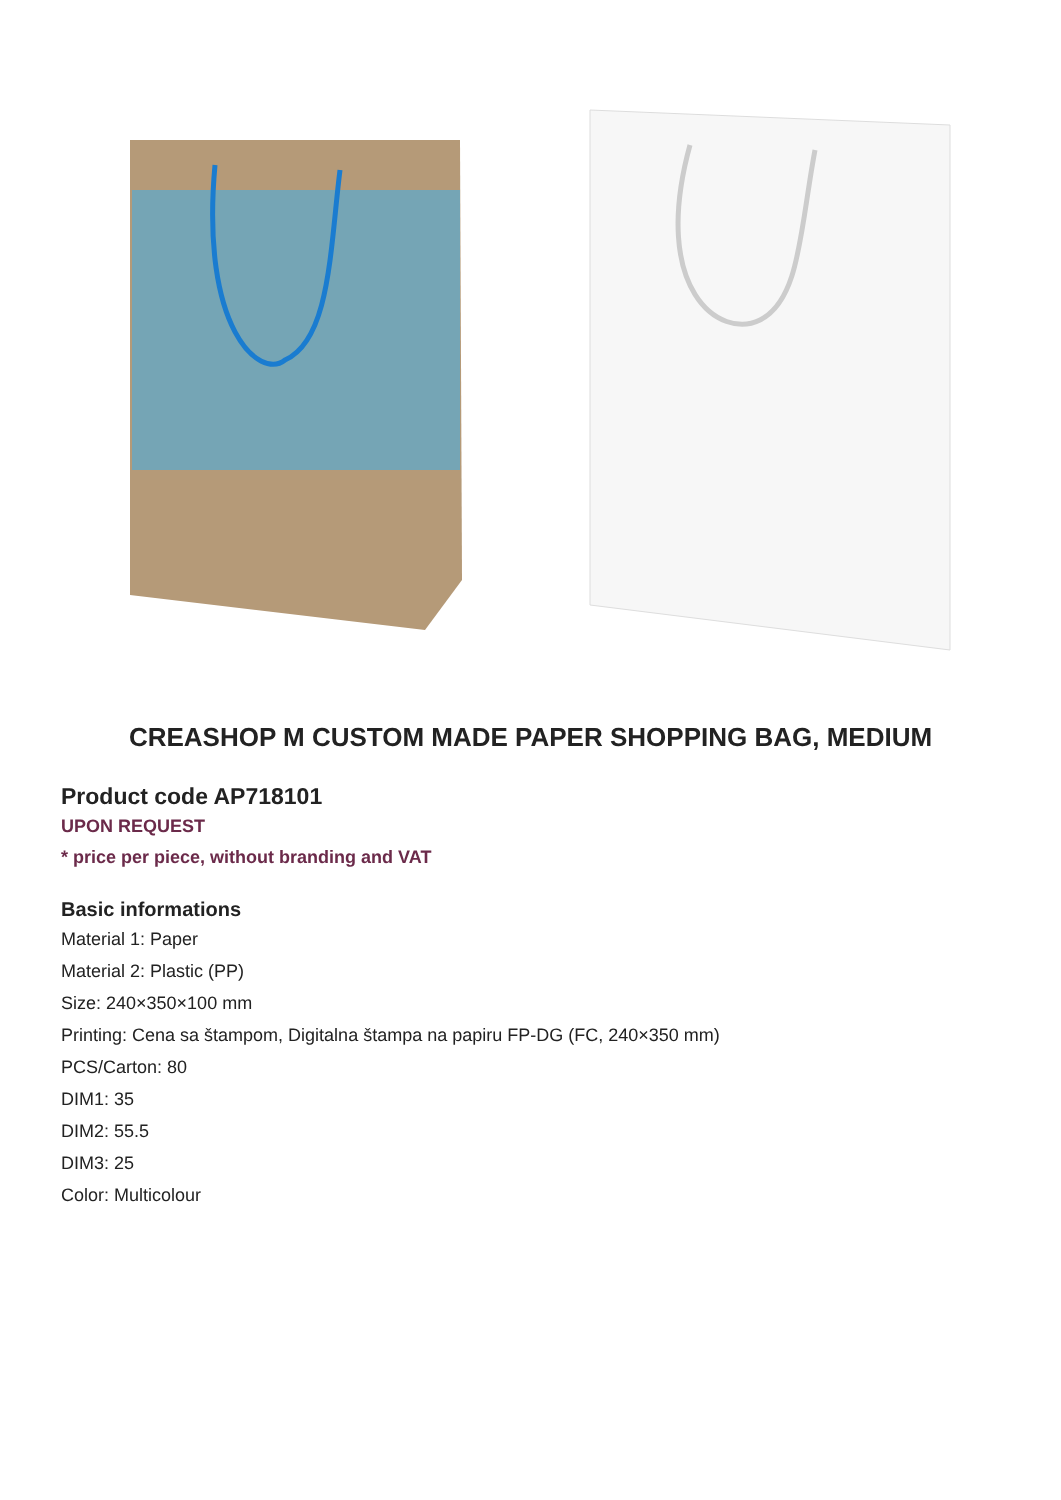CREASHOP M CUSTOM MADE PAPER SHOPPING BAG, MEDIUM
Product code AP718101
UPON REQUEST
* price per piece, without branding and VAT
Basic informations
Material 1: Paper
Material 2: Plastic (PP)
Size: 240×350×100 mm
Printing: Cena sa štampom, Digitalna štampa na papiru FP-DG (FC, 240×350 mm)
PCS/Carton: 80
DIM1: 35
DIM2: 55.5
DIM3: 25
Color: Multicolour